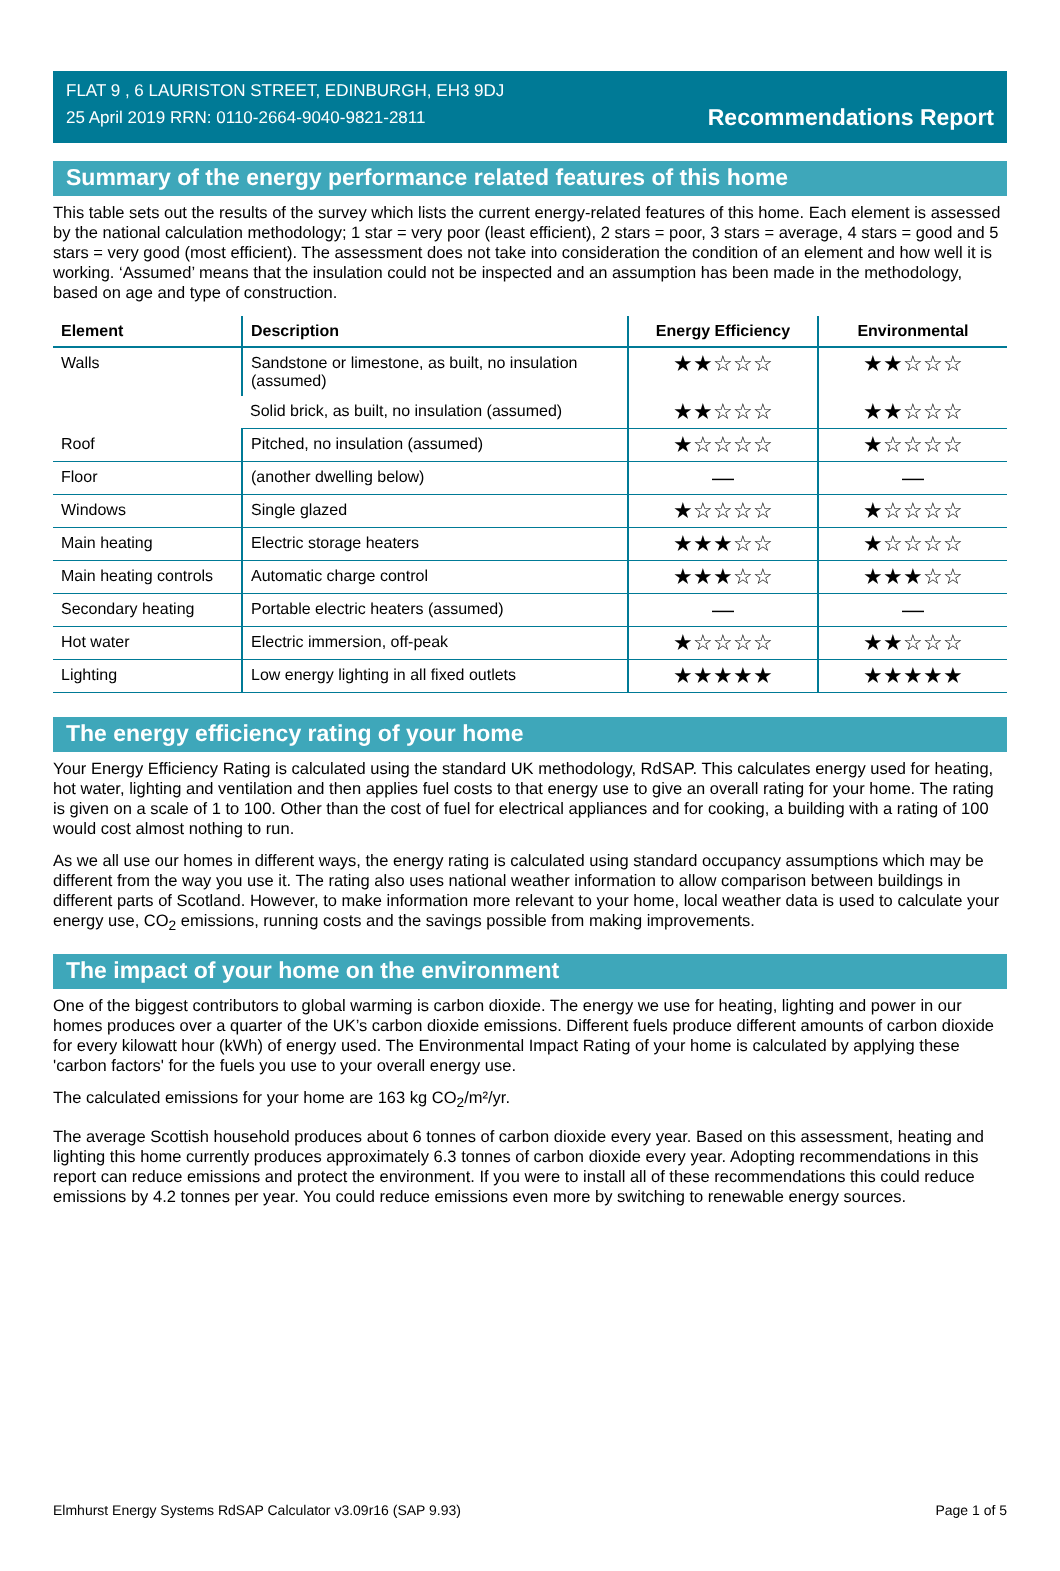FLAT 9 , 6 LAURISTON STREET, EDINBURGH, EH3 9DJ
25 April 2019 RRN: 0110-2664-9040-9821-2811
Recommendations Report
Summary of the energy performance related features of this home
This table sets out the results of the survey which lists the current energy-related features of this home. Each element is assessed by the national calculation methodology; 1 star = very poor (least efficient), 2 stars = poor, 3 stars = average, 4 stars = good and 5 stars = very good (most efficient). The assessment does not take into consideration the condition of an element and how well it is working. ‘Assumed’ means that the insulation could not be inspected and an assumption has been made in the methodology, based on age and type of construction.
| Element | Description | Energy Efficiency | Environmental |
| --- | --- | --- | --- |
| Walls | Sandstone or limestone, as built, no insulation (assumed) | ★★☆☆☆ | ★★☆☆☆ |
| | Solid brick, as built, no insulation (assumed) | ★★☆☆☆ | ★★☆☆☆ |
| Roof | Pitched, no insulation (assumed) | ★☆☆☆☆ | ★☆☆☆☆ |
| Floor | (another dwelling below) | — | — |
| Windows | Single glazed | ★☆☆☆☆ | ★☆☆☆☆ |
| Main heating | Electric storage heaters | ★★★☆☆ | ★☆☆☆☆ |
| Main heating controls | Automatic charge control | ★★★☆☆ | ★★★☆☆ |
| Secondary heating | Portable electric heaters (assumed) | — | — |
| Hot water | Electric immersion, off-peak | ★☆☆☆☆ | ★★☆☆☆ |
| Lighting | Low energy lighting in all fixed outlets | ★★★★★ | ★★★★★ |
The energy efficiency rating of your home
Your Energy Efficiency Rating is calculated using the standard UK methodology, RdSAP. This calculates energy used for heating, hot water, lighting and ventilation and then applies fuel costs to that energy use to give an overall rating for your home. The rating is given on a scale of 1 to 100. Other than the cost of fuel for electrical appliances and for cooking, a building with a rating of 100 would cost almost nothing to run.
As we all use our homes in different ways, the energy rating is calculated using standard occupancy assumptions which may be different from the way you use it. The rating also uses national weather information to allow comparison between buildings in different parts of Scotland. However, to make information more relevant to your home, local weather data is used to calculate your energy use, CO<sub>2</sub> emissions, running costs and the savings possible from making improvements.
The impact of your home on the environment
One of the biggest contributors to global warming is carbon dioxide. The energy we use for heating, lighting and power in our homes produces over a quarter of the UK’s carbon dioxide emissions. Different fuels produce different amounts of carbon dioxide for every kilowatt hour (kWh) of energy used. The Environmental Impact Rating of your home is calculated by applying these 'carbon factors' for the fuels you use to your overall energy use.
The calculated emissions for your home are 163 kg CO<sub>2</sub>/m²/yr.
The average Scottish household produces about 6 tonnes of carbon dioxide every year. Based on this assessment, heating and lighting this home currently produces approximately 6.3 tonnes of carbon dioxide every year. Adopting recommendations in this report can reduce emissions and protect the environment. If you were to install all of these recommendations this could reduce emissions by 4.2 tonnes per year. You could reduce emissions even more by switching to renewable energy sources.
Elmhurst Energy Systems RdSAP Calculator v3.09r16 (SAP 9.93) Page 1 of 5